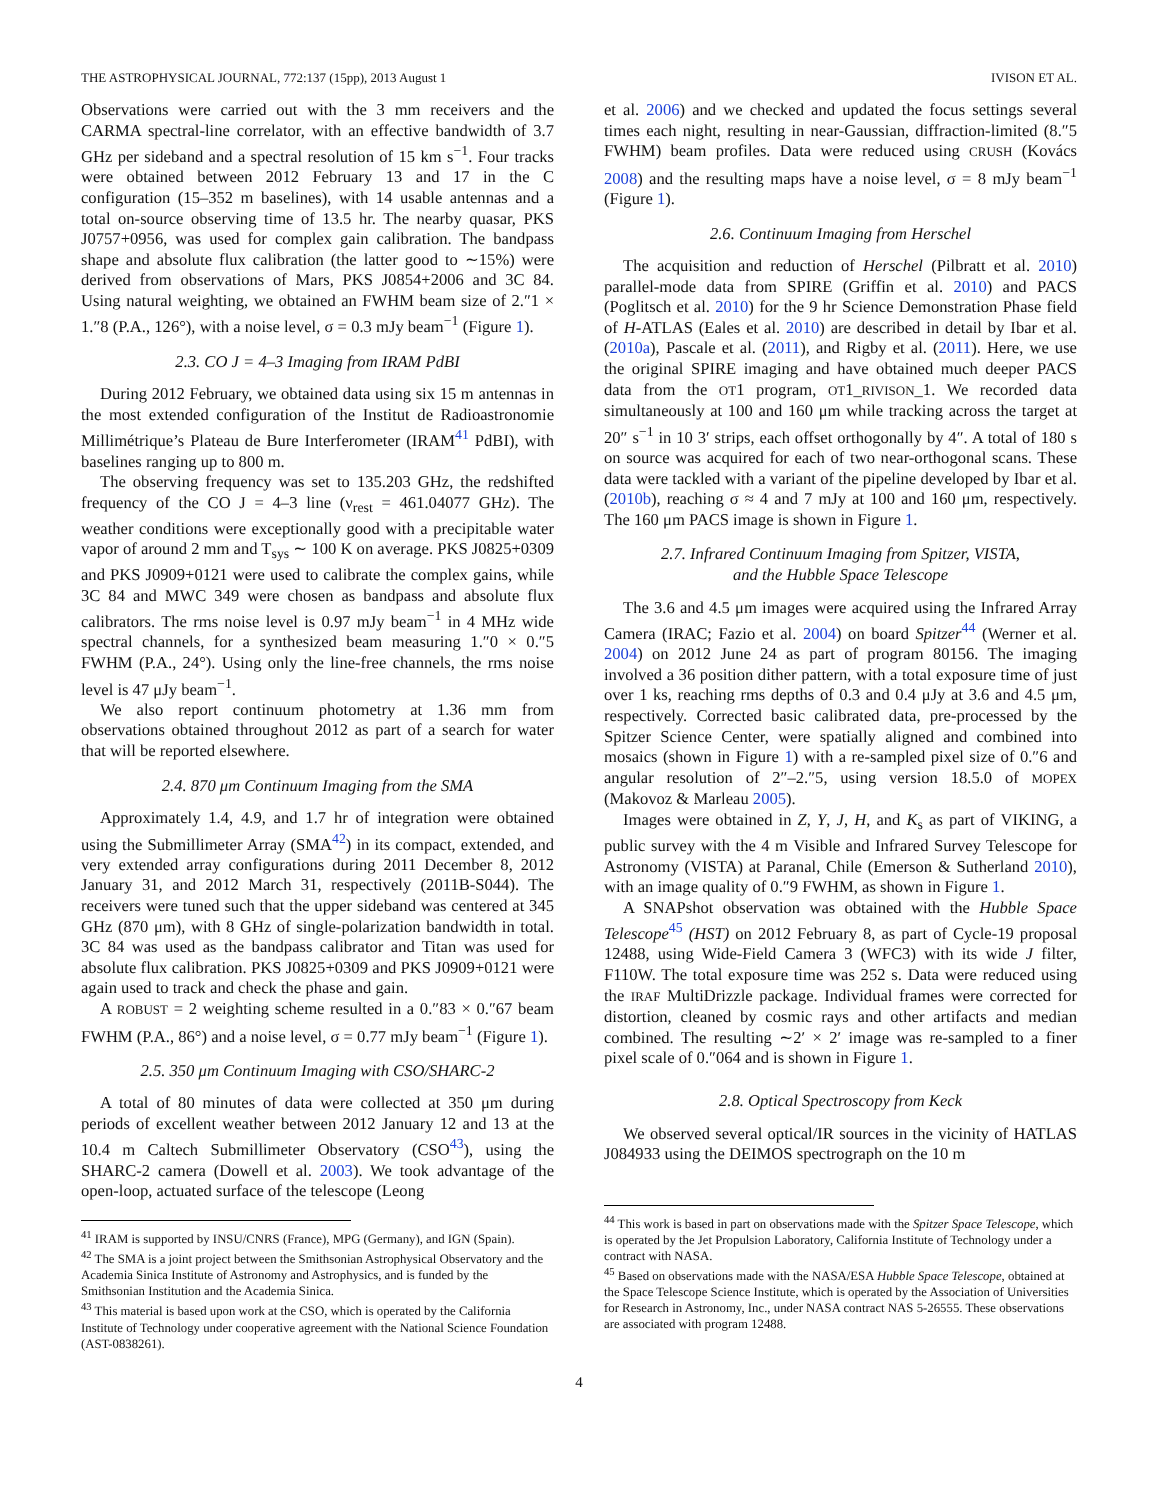THE ASTROPHYSICAL JOURNAL, 772:137 (15pp), 2013 August 1 IVISON ET AL.
Observations were carried out with the 3 mm receivers and the CARMA spectral-line correlator, with an effective bandwidth of 3.7 GHz per sideband and a spectral resolution of 15 km s<sup>−1</sup>. Four tracks were obtained between 2012 February 13 and 17 in the C configuration (15–352 m baselines), with 14 usable antennas and a total on-source observing time of 13.5 hr. The nearby quasar, PKS J0757+0956, was used for complex gain calibration. The bandpass shape and absolute flux calibration (the latter good to ∼15%) were derived from observations of Mars, PKS J0854+2006 and 3C 84. Using natural weighting, we obtained an FWHM beam size of 2.″1 × 1.″8 (P.A., 126°), with a noise level, σ = 0.3 mJy beam<sup>−1</sup> (Figure 1).
2.3. CO J = 4–3 Imaging from IRAM PdBI
During 2012 February, we obtained data using six 15 m antennas in the most extended configuration of the Institut de Radioastronomie Millimétrique’s Plateau de Bure Interferometer (IRAM<sup>41</sup> PdBI), with baselines ranging up to 800 m.
The observing frequency was set to 135.203 GHz, the redshifted frequency of the CO J = 4–3 line (ν<sub>rest</sub> = 461.04077 GHz). The weather conditions were exceptionally good with a precipitable water vapor of around 2 mm and T<sub>sys</sub> ∼ 100 K on average. PKS J0825+0309 and PKS J0909+0121 were used to calibrate the complex gains, while 3C 84 and MWC 349 were chosen as bandpass and absolute flux calibrators. The rms noise level is 0.97 mJy beam<sup>−1</sup> in 4 MHz wide spectral channels, for a synthesized beam measuring 1.″0 × 0.″5 FWHM (P.A., 24°). Using only the line-free channels, the rms noise level is 47 μJy beam<sup>−1</sup>.
We also report continuum photometry at 1.36 mm from observations obtained throughout 2012 as part of a search for water that will be reported elsewhere.
2.4. 870 μm Continuum Imaging from the SMA
Approximately 1.4, 4.9, and 1.7 hr of integration were obtained using the Submillimeter Array (SMA<sup>42</sup>) in its compact, extended, and very extended array configurations during 2011 December 8, 2012 January 31, and 2012 March 31, respectively (2011B-S044). The receivers were tuned such that the upper sideband was centered at 345 GHz (870 μm), with 8 GHz of single-polarization bandwidth in total. 3C 84 was used as the bandpass calibrator and Titan was used for absolute flux calibration. PKS J0825+0309 and PKS J0909+0121 were again used to track and check the phase and gain.
A ROBUST = 2 weighting scheme resulted in a 0.″83 × 0.″67 beam FWHM (P.A., 86°) and a noise level, σ = 0.77 mJy beam<sup>−1</sup> (Figure 1).
2.5. 350 μm Continuum Imaging with CSO/SHARC-2
A total of 80 minutes of data were collected at 350 μm during periods of excellent weather between 2012 January 12 and 13 at the 10.4 m Caltech Submillimeter Observatory (CSO<sup>43</sup>), using the SHARC-2 camera (Dowell et al. 2003). We took advantage of the open-loop, actuated surface of the telescope (Leong
<sup>41</sup> IRAM is supported by INSU/CNRS (France), MPG (Germany), and IGN (Spain).
<sup>42</sup> The SMA is a joint project between the Smithsonian Astrophysical Observatory and the Academia Sinica Institute of Astronomy and Astrophysics, and is funded by the Smithsonian Institution and the Academia Sinica.
<sup>43</sup> This material is based upon work at the CSO, which is operated by the California Institute of Technology under cooperative agreement with the National Science Foundation (AST-0838261).
et al. 2006) and we checked and updated the focus settings several times each night, resulting in near-Gaussian, diffraction-limited (8.″5 FWHM) beam profiles. Data were reduced using CRUSH (Kovács 2008) and the resulting maps have a noise level, σ = 8 mJy beam<sup>−1</sup> (Figure 1).
2.6. Continuum Imaging from Herschel
The acquisition and reduction of Herschel (Pilbratt et al. 2010) parallel-mode data from SPIRE (Griffin et al. 2010) and PACS (Poglitsch et al. 2010) for the 9 hr Science Demonstration Phase field of H-ATLAS (Eales et al. 2010) are described in detail by Ibar et al. (2010a), Pascale et al. (2011), and Rigby et al. (2011). Here, we use the original SPIRE imaging and have obtained much deeper PACS data from the OT1 program, OT1_RIVISON_1. We recorded data simultaneously at 100 and 160 μm while tracking across the target at 20″ s<sup>−1</sup> in 10 3′ strips, each offset orthogonally by 4″. A total of 180 s on source was acquired for each of two near-orthogonal scans. These data were tackled with a variant of the pipeline developed by Ibar et al. (2010b), reaching σ ≈ 4 and 7 mJy at 100 and 160 μm, respectively. The 160 μm PACS image is shown in Figure 1.
2.7. Infrared Continuum Imaging from Spitzer, VISTA,
and the Hubble Space Telescope
The 3.6 and 4.5 μm images were acquired using the Infrared Array Camera (IRAC; Fazio et al. 2004) on board Spitzer<sup>44</sup> (Werner et al. 2004) on 2012 June 24 as part of program 80156. The imaging involved a 36 position dither pattern, with a total exposure time of just over 1 ks, reaching rms depths of 0.3 and 0.4 μJy at 3.6 and 4.5 μm, respectively. Corrected basic calibrated data, pre-processed by the Spitzer Science Center, were spatially aligned and combined into mosaics (shown in Figure 1) with a re-sampled pixel size of 0.″6 and angular resolution of 2″–2.″5, using version 18.5.0 of MOPEX (Makovoz & Marleau 2005).
Images were obtained in Z, Y, J, H, and K<sub>s</sub> as part of VIKING, a public survey with the 4 m Visible and Infrared Survey Telescope for Astronomy (VISTA) at Paranal, Chile (Emerson & Sutherland 2010), with an image quality of 0.″9 FWHM, as shown in Figure 1.
A SNAPshot observation was obtained with the Hubble Space Telescope<sup>45</sup> (HST) on 2012 February 8, as part of Cycle-19 proposal 12488, using Wide-Field Camera 3 (WFC3) with its wide J filter, F110W. The total exposure time was 252 s. Data were reduced using the IRAF MultiDrizzle package. Individual frames were corrected for distortion, cleaned by cosmic rays and other artifacts and median combined. The resulting ∼2′ × 2′ image was re-sampled to a finer pixel scale of 0.″064 and is shown in Figure 1.
2.8. Optical Spectroscopy from Keck
We observed several optical/IR sources in the vicinity of HATLAS J084933 using the DEIMOS spectrograph on the 10 m
<sup>44</sup> This work is based in part on observations made with the Spitzer Space Telescope, which is operated by the Jet Propulsion Laboratory, California Institute of Technology under a contract with NASA.
<sup>45</sup> Based on observations made with the NASA/ESA Hubble Space Telescope, obtained at the Space Telescope Science Institute, which is operated by the Association of Universities for Research in Astronomy, Inc., under NASA contract NAS 5-26555. These observations are associated with program 12488.
4